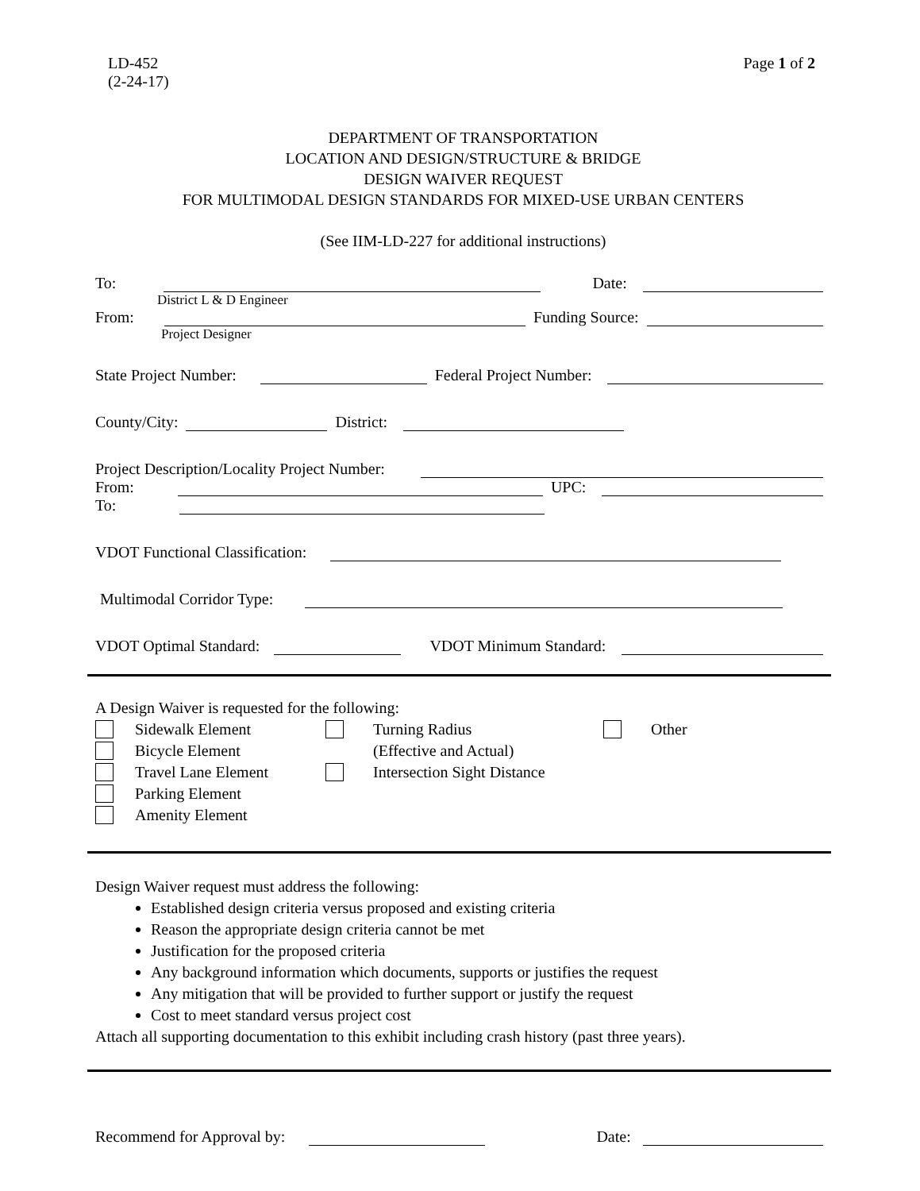LD-452
(2-24-17)
Page 1 of 2
DEPARTMENT OF TRANSPORTATION
LOCATION AND DESIGN/STRUCTURE & BRIDGE
DESIGN WAIVER REQUEST
FOR MULTIMODAL DESIGN STANDARDS FOR MIXED-USE URBAN CENTERS
(See IIM-LD-227 for additional instructions)
To: Date:
District L & D Engineer
From: Funding Source:
Project Designer
State Project Number: Federal Project Number:
County/City: District:
Project Description/Locality Project Number:
From: UPC:
To:
VDOT Functional Classification:
Multimodal Corridor Type:
VDOT Optimal Standard: VDOT Minimum Standard:
A Design Waiver is requested for the following:
Sidewalk Element Turning Radius Other Bicycle Element (Effective and Actual) Travel Lane Element Intersection Sight Distance Parking Element Amenity Element
Design Waiver request must address the following:
Established design criteria versus proposed and existing criteria
Reason the appropriate design criteria cannot be met
Justification for the proposed criteria
Any background information which documents, supports or justifies the request
Any mitigation that will be provided to further support or justify the request
Cost to meet standard versus project cost
Attach all supporting documentation to this exhibit including crash history (past three years).
Recommend for Approval by: Date: